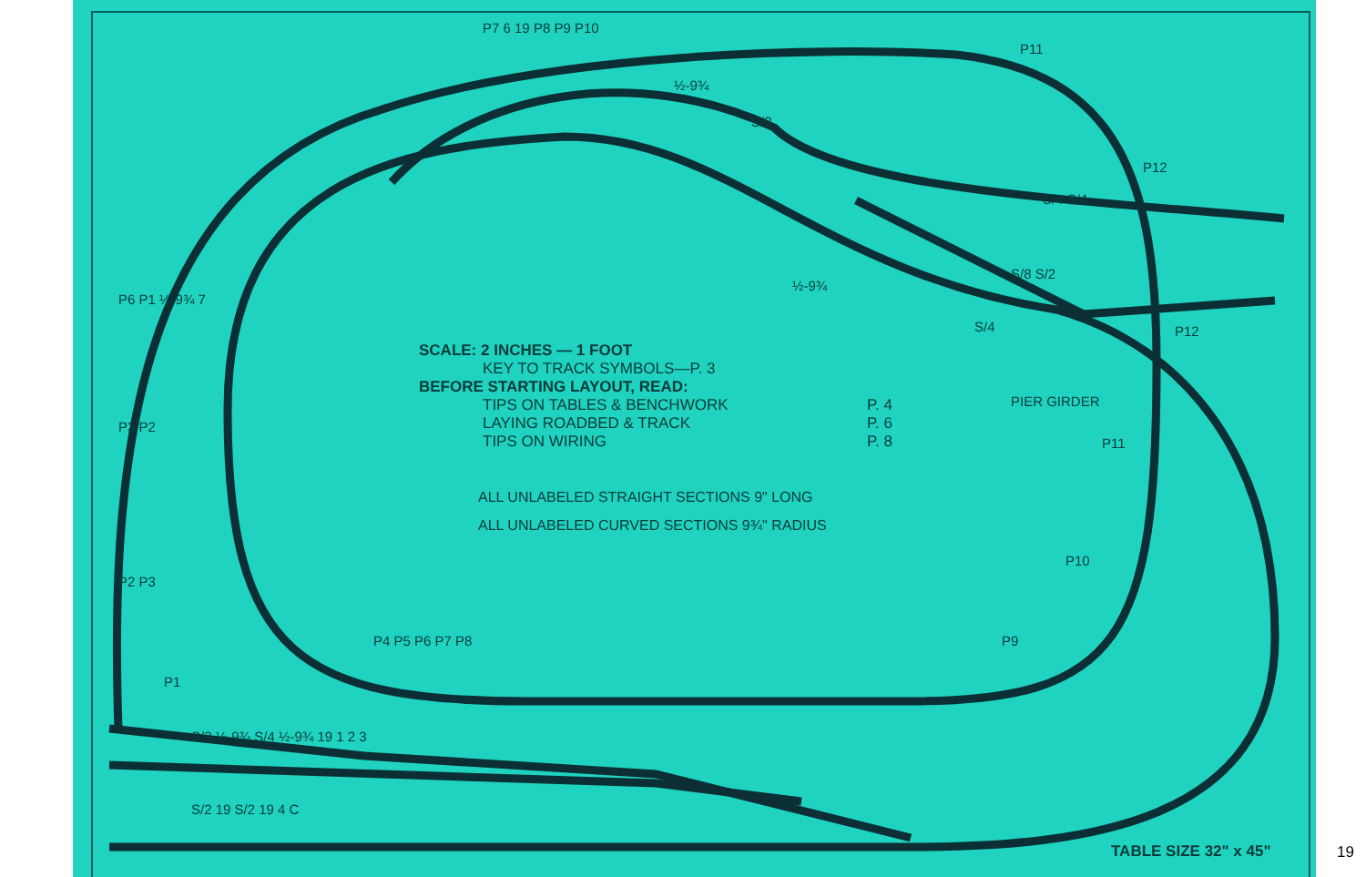SCALE: 2 INCHES — 1 FOOT
KEY TO TRACK SYMBOLS—P. 3
BEFORE STARTING LAYOUT, READ:
TIPS ON TABLES & BENCHWORK P. 4
LAYING ROADBED & TRACK P. 6
TIPS ON WIRING P. 8
ALL UNLABELED STRAIGHT SECTIONS 9" LONG
ALL UNLABELED CURVED SECTIONS 9¾" RADIUS
PIER GIRDER
P7 6 19 P8 P9 P10
P11
P12
S/4 S/4
S/8 S/2
½-9¾
½-9¾
S/2
S/4 P12
P11
P10
P9
P4 P5 P6 P7 P8
P6 P1 ½-9¾ 7
P3 P2
P2 P3
P1
S/2 ½-9¾ S/4 ½-9¾ 19 1 2 3
S/2 19 S/2 19 4 C
TABLE SIZE 32" x 45" 19